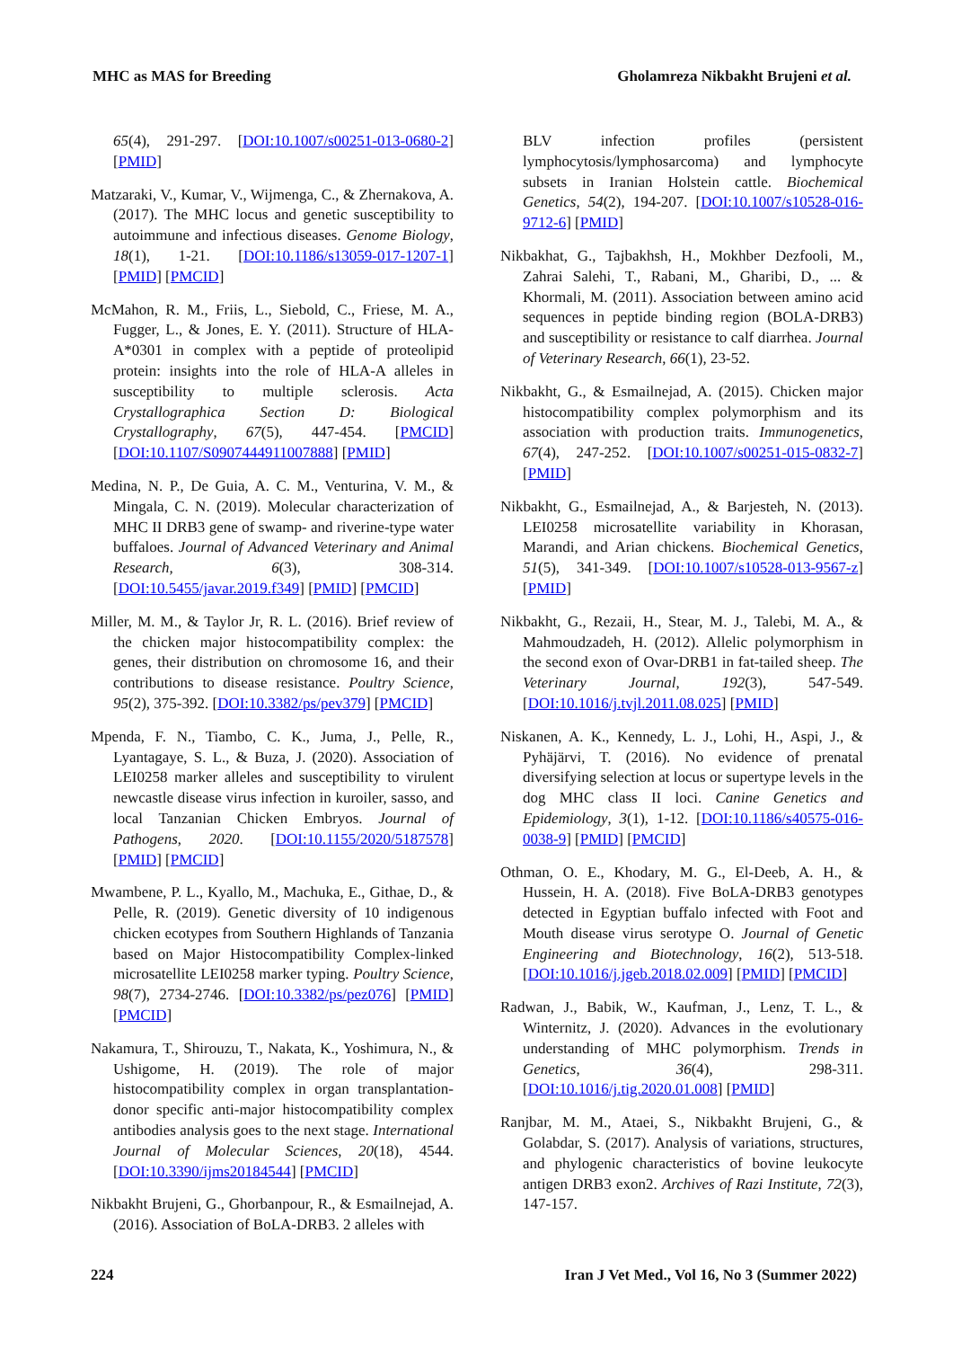MHC as MAS for Breeding Gholamreza Nikbakht Brujeni et al.
65(4), 291-297. [DOI:10.1007/s00251-013-0680-2] [PMID]
Matzaraki, V., Kumar, V., Wijmenga, C., & Zhernakova, A. (2017). The MHC locus and genetic susceptibility to autoimmune and infectious diseases. Genome Biology, 18(1), 1-21. [DOI:10.1186/s13059-017-1207-1] [PMID] [PMCID]
McMahon, R. M., Friis, L., Siebold, C., Friese, M. A., Fugger, L., & Jones, E. Y. (2011). Structure of HLA-A*0301 in complex with a peptide of proteolipid protein: insights into the role of HLA-A alleles in susceptibility to multiple sclerosis. Acta Crystallographica Section D: Biological Crystallography, 67(5), 447-454. [PMCID] [DOI:10.1107/S0907444911007888] [PMID]
Medina, N. P., De Guia, A. C. M., Venturina, V. M., & Mingala, C. N. (2019). Molecular characterization of MHC II DRB3 gene of swamp- and riverine-type water buffaloes. Journal of Advanced Veterinary and Animal Research, 6(3), 308-314. [DOI:10.5455/javar.2019.f349] [PMID] [PMCID]
Miller, M. M., & Taylor Jr, R. L. (2016). Brief review of the chicken major histocompatibility complex: the genes, their distribution on chromosome 16, and their contributions to disease resistance. Poultry Science, 95(2), 375-392. [DOI:10.3382/ps/pev379] [PMCID]
Mpenda, F. N., Tiambo, C. K., Juma, J., Pelle, R., Lyantagaye, S. L., & Buza, J. (2020). Association of LEI0258 marker alleles and susceptibility to virulent newcastle disease virus infection in kuroiler, sasso, and local Tanzanian Chicken Embryos. Journal of Pathogens, 2020. [DOI:10.1155/2020/5187578] [PMID] [PMCID]
Mwambene, P. L., Kyallo, M., Machuka, E., Githae, D., & Pelle, R. (2019). Genetic diversity of 10 indigenous chicken ecotypes from Southern Highlands of Tanzania based on Major Histocompatibility Complex-linked microsatellite LEI0258 marker typing. Poultry Science, 98(7), 2734-2746. [DOI:10.3382/ps/pez076] [PMID] [PMCID]
Nakamura, T., Shirouzu, T., Nakata, K., Yoshimura, N., & Ushigome, H. (2019). The role of major histocompatibility complex in organ transplantation-donor specific anti-major histocompatibility complex antibodies analysis goes to the next stage. International Journal of Molecular Sciences, 20(18), 4544. [DOI:10.3390/ijms20184544] [PMCID]
Nikbakht Brujeni, G., Ghorbanpour, R., & Esmailnejad, A. (2016). Association of BoLA-DRB3. 2 alleles with
BLV infection profiles (persistent lymphocytosis/lymphosarcoma) and lymphocyte subsets in Iranian Holstein cattle. Biochemical Genetics, 54(2), 194-207. [DOI:10.1007/s10528-016-9712-6] [PMID]
Nikbakhat, G., Tajbakhsh, H., Mokhber Dezfooli, M., Zahrai Salehi, T., Rabani, M., Gharibi, D., ... & Khormali, M. (2011). Association between amino acid sequences in peptide binding region (BOLA-DRB3) and susceptibility or resistance to calf diarrhea. Journal of Veterinary Research, 66(1), 23-52.
Nikbakht, G., & Esmailnejad, A. (2015). Chicken major histocompatibility complex polymorphism and its association with production traits. Immunogenetics, 67(4), 247-252. [DOI:10.1007/s00251-015-0832-7] [PMID]
Nikbakht, G., Esmailnejad, A., & Barjesteh, N. (2013). LEI0258 microsatellite variability in Khorasan, Marandi, and Arian chickens. Biochemical Genetics, 51(5), 341-349. [DOI:10.1007/s10528-013-9567-z] [PMID]
Nikbakht, G., Rezaii, H., Stear, M. J., Talebi, M. A., & Mahmoudzadeh, H. (2012). Allelic polymorphism in the second exon of Ovar-DRB1 in fat-tailed sheep. The Veterinary Journal, 192(3), 547-549. [DOI:10.1016/j.tvjl.2011.08.025] [PMID]
Niskanen, A. K., Kennedy, L. J., Lohi, H., Aspi, J., & Pyhäjärvi, T. (2016). No evidence of prenatal diversifying selection at locus or supertype levels in the dog MHC class II loci. Canine Genetics and Epidemiology, 3(1), 1-12. [DOI:10.1186/s40575-016-0038-9] [PMID] [PMCID]
Othman, O. E., Khodary, M. G., El-Deeb, A. H., & Hussein, H. A. (2018). Five BoLA-DRB3 genotypes detected in Egyptian buffalo infected with Foot and Mouth disease virus serotype O. Journal of Genetic Engineering and Biotechnology, 16(2), 513-518. [DOI:10.1016/j.jgeb.2018.02.009] [PMID] [PMCID]
Radwan, J., Babik, W., Kaufman, J., Lenz, T. L., & Winternitz, J. (2020). Advances in the evolutionary understanding of MHC polymorphism. Trends in Genetics, 36(4), 298-311. [DOI:10.1016/j.tig.2020.01.008] [PMID]
Ranjbar, M. M., Ataei, S., Nikbakht Brujeni, G., & Golabdar, S. (2017). Analysis of variations, structures, and phylogenic characteristics of bovine leukocyte antigen DRB3 exon2. Archives of Razi Institute, 72(3), 147-157.
224 Iran J Vet Med., Vol 16, No 3 (Summer 2022)